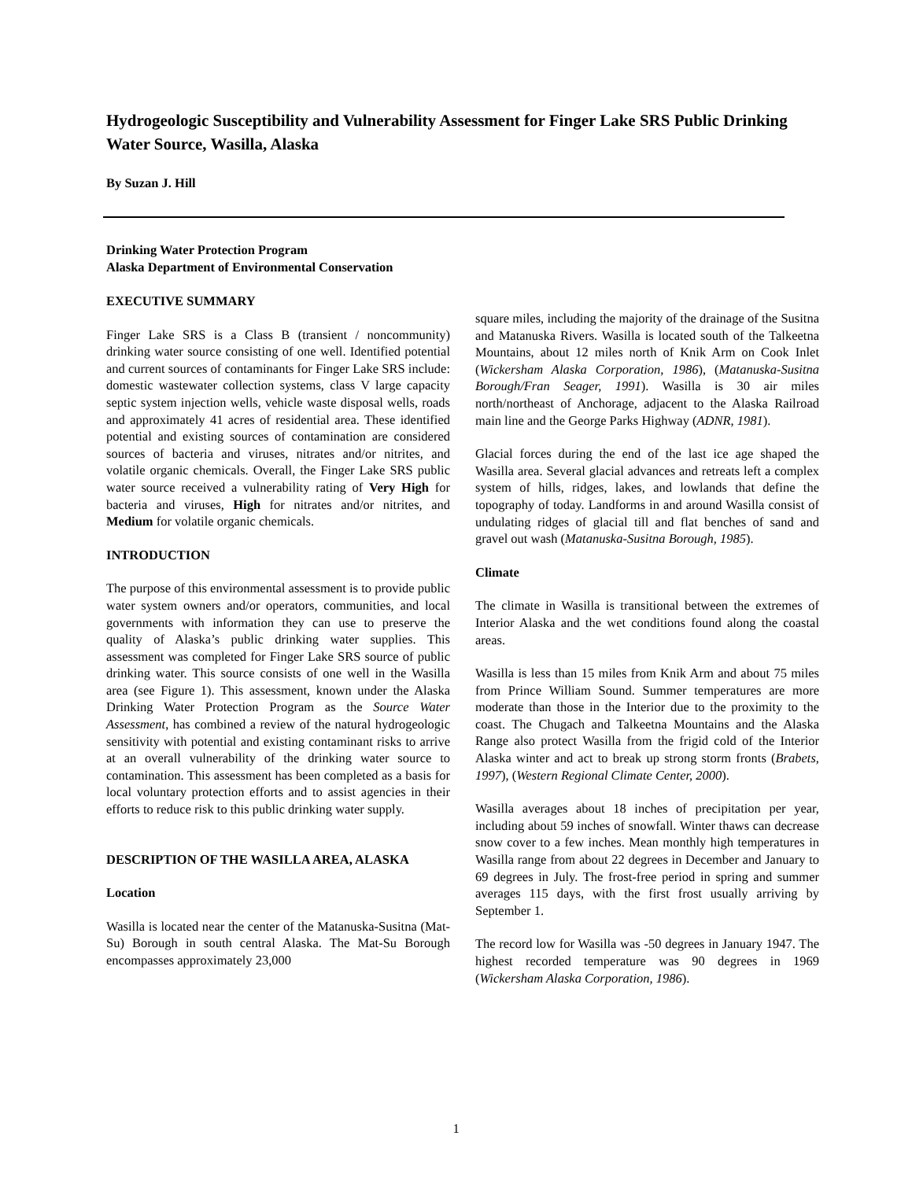Hydrogeologic Susceptibility and Vulnerability Assessment for Finger Lake SRS Public Drinking Water Source, Wasilla, Alaska
By Suzan J. Hill
Drinking Water Protection Program
Alaska Department of Environmental Conservation
EXECUTIVE SUMMARY
Finger Lake SRS is a Class B (transient / noncommunity) drinking water source consisting of one well. Identified potential and current sources of contaminants for Finger Lake SRS include: domestic wastewater collection systems, class V large capacity septic system injection wells, vehicle waste disposal wells, roads and approximately 41 acres of residential area. These identified potential and existing sources of contamination are considered sources of bacteria and viruses, nitrates and/or nitrites, and volatile organic chemicals. Overall, the Finger Lake SRS public water source received a vulnerability rating of Very High for bacteria and viruses, High for nitrates and/or nitrites, and Medium for volatile organic chemicals.
INTRODUCTION
The purpose of this environmental assessment is to provide public water system owners and/or operators, communities, and local governments with information they can use to preserve the quality of Alaska’s public drinking water supplies. This assessment was completed for Finger Lake SRS source of public drinking water. This source consists of one well in the Wasilla area (see Figure 1). This assessment, known under the Alaska Drinking Water Protection Program as the Source Water Assessment, has combined a review of the natural hydrogeologic sensitivity with potential and existing contaminant risks to arrive at an overall vulnerability of the drinking water source to contamination. This assessment has been completed as a basis for local voluntary protection efforts and to assist agencies in their efforts to reduce risk to this public drinking water supply.
DESCRIPTION OF THE WASILLA AREA, ALASKA
Location
Wasilla is located near the center of the Matanuska-Susitna (Mat-Su) Borough in south central Alaska. The Mat-Su Borough encompasses approximately 23,000
square miles, including the majority of the drainage of the Susitna and Matanuska Rivers. Wasilla is located south of the Talkeetna Mountains, about 12 miles north of Knik Arm on Cook Inlet (Wickersham Alaska Corporation, 1986), (Matanuska-Susitna Borough/Fran Seager, 1991). Wasilla is 30 air miles north/northeast of Anchorage, adjacent to the Alaska Railroad main line and the George Parks Highway (ADNR, 1981).
Glacial forces during the end of the last ice age shaped the Wasilla area. Several glacial advances and retreats left a complex system of hills, ridges, lakes, and lowlands that define the topography of today. Landforms in and around Wasilla consist of undulating ridges of glacial till and flat benches of sand and gravel out wash (Matanuska-Susitna Borough, 1985).
Climate
The climate in Wasilla is transitional between the extremes of Interior Alaska and the wet conditions found along the coastal areas.
Wasilla is less than 15 miles from Knik Arm and about 75 miles from Prince William Sound. Summer temperatures are more moderate than those in the Interior due to the proximity to the coast. The Chugach and Talkeetna Mountains and the Alaska Range also protect Wasilla from the frigid cold of the Interior Alaska winter and act to break up strong storm fronts (Brabets, 1997), (Western Regional Climate Center, 2000).
Wasilla averages about 18 inches of precipitation per year, including about 59 inches of snowfall. Winter thaws can decrease snow cover to a few inches. Mean monthly high temperatures in Wasilla range from about 22 degrees in December and January to 69 degrees in July. The frost-free period in spring and summer averages 115 days, with the first frost usually arriving by September 1.
The record low for Wasilla was -50 degrees in January 1947. The highest recorded temperature was 90 degrees in 1969 (Wickersham Alaska Corporation, 1986).
1